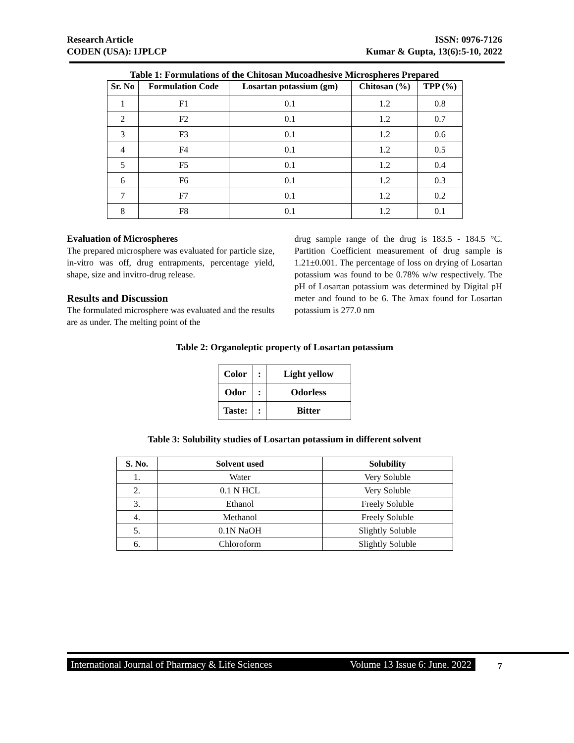Research Article
CODEN (USA): IJPLCP
ISSN: 0976-7126
Kumar & Gupta, 13(6):5-10, 2022
Table 1: Formulations of the Chitosan Mucoadhesive Microspheres Prepared
| Sr. No | Formulation Code | Losartan potassium (gm) | Chitosan (%) | TPP (%) |
| --- | --- | --- | --- | --- |
| 1 | F1 | 0.1 | 1.2 | 0.8 |
| 2 | F2 | 0.1 | 1.2 | 0.7 |
| 3 | F3 | 0.1 | 1.2 | 0.6 |
| 4 | F4 | 0.1 | 1.2 | 0.5 |
| 5 | F5 | 0.1 | 1.2 | 0.4 |
| 6 | F6 | 0.1 | 1.2 | 0.3 |
| 7 | F7 | 0.1 | 1.2 | 0.2 |
| 8 | F8 | 0.1 | 1.2 | 0.1 |
Evaluation of Microspheres
The prepared microsphere was evaluated for particle size, in-vitro was off, drug entrapments, percentage yield, shape, size and invitro-drug release.
Results and Discussion
The formulated microsphere was evaluated and the results are as under. The melting point of the
drug sample range of the drug is 183.5 - 184.5 °C. Partition Coefficient measurement of drug sample is 1.21±0.001. The percentage of loss on drying of Losartan potassium was found to be 0.78% w/w respectively. The pH of Losartan potassium was determined by Digital pH meter and found to be 6. The λmax found for Losartan potassium is 277.0 nm
Table 2: Organoleptic property of Losartan potassium
| Color | : | Light yellow |
| Odor | : | Odorless |
| Taste: | : | Bitter |
Table 3: Solubility studies of Losartan potassium in different solvent
| S. No. | Solvent used | Solubility |
| --- | --- | --- |
| 1. | Water | Very Soluble |
| 2. | 0.1 N HCL | Very Soluble |
| 3. | Ethanol | Freely Soluble |
| 4. | Methanol | Freely Soluble |
| 5. | 0.1N NaOH | Slightly Soluble |
| 6. | Chloroform | Slightly Soluble |
International Journal of Pharmacy & Life Sciences Volume 13 Issue 6: June. 2022
7